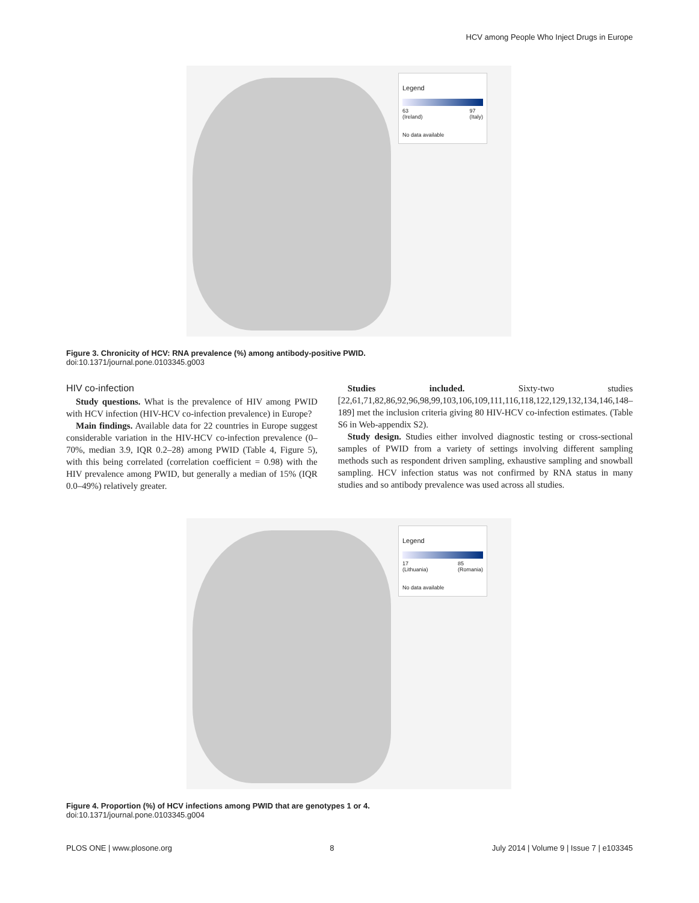HCV among People Who Inject Drugs in Europe
Legend
63
(Ireland) 97
(Italy)
No data available
Figure 3. Chronicity of HCV: RNA prevalence (%) among antibody-positive PWID.
doi:10.1371/journal.pone.0103345.g003
HIV co-infection
Study questions. What is the prevalence of HIV among PWID with HCV infection (HIV-HCV co-infection prevalence) in Europe?
Main findings. Available data for 22 countries in Europe suggest considerable variation in the HIV-HCV co-infection prevalence (0–70%, median 3.9, IQR 0.2–28) among PWID (Table 4, Figure 5), with this being correlated (correlation coefficient = 0.98) with the HIV prevalence among PWID, but generally a median of 15% (IQR 0.0–49%) relatively greater.
Studies included. Sixty-two studies [22,61,71,82,86,92,96,98,99,103,106,109,111,116,118,122,129,132,134,146,148–189] met the inclusion criteria giving 80 HIV-HCV co-infection estimates. (Table S6 in Web-appendix S2).
Study design. Studies either involved diagnostic testing or cross-sectional samples of PWID from a variety of settings involving different sampling methods such as respondent driven sampling, exhaustive sampling and snowball sampling. HCV infection status was not confirmed by RNA status in many studies and so antibody prevalence was used across all studies.
Legend
17
(Lithuania) 85
(Romania)
No data available
Figure 4. Proportion (%) of HCV infections among PWID that are genotypes 1 or 4.
doi:10.1371/journal.pone.0103345.g004
PLOS ONE | www.plosone.org 8 July 2014 | Volume 9 | Issue 7 | e103345